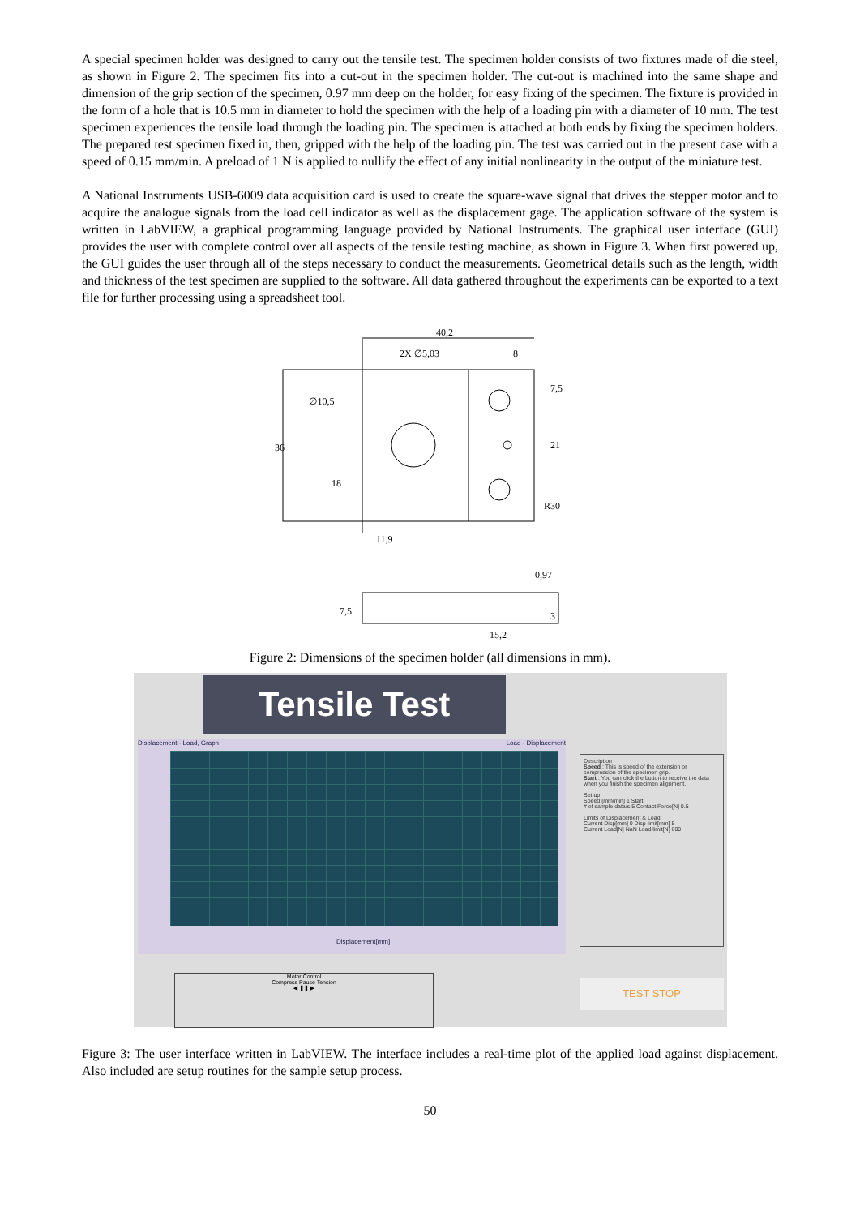A special specimen holder was designed to carry out the tensile test. The specimen holder consists of two fixtures made of die steel, as shown in Figure 2. The specimen fits into a cut-out in the specimen holder. The cut-out is machined into the same shape and dimension of the grip section of the specimen, 0.97 mm deep on the holder, for easy fixing of the specimen. The fixture is provided in the form of a hole that is 10.5 mm in diameter to hold the specimen with the help of a loading pin with a diameter of 10 mm. The test specimen experiences the tensile load through the loading pin. The specimen is attached at both ends by fixing the specimen holders. The prepared test specimen fixed in, then, gripped with the help of the loading pin. The test was carried out in the present case with a speed of 0.15 mm/min. A preload of 1 N is applied to nullify the effect of any initial nonlinearity in the output of the miniature test.
A National Instruments USB-6009 data acquisition card is used to create the square-wave signal that drives the stepper motor and to acquire the analogue signals from the load cell indicator as well as the displacement gage. The application software of the system is written in LabVIEW, a graphical programming language provided by National Instruments. The graphical user interface (GUI) provides the user with complete control over all aspects of the tensile testing machine, as shown in Figure 3. When first powered up, the GUI guides the user through all of the steps necessary to conduct the measurements. Geometrical details such as the length, width and thickness of the test specimen are supplied to the software. All data gathered throughout the experiments can be exported to a text file for further processing using a spreadsheet tool.
40,2
2X ∅5,03
8
∅10,5
36
18
21
7,5
11,9
R30
0,97
7,5
3
15,2
Figure 2: Dimensions of the specimen holder (all dimensions in mm).
Tensile Test
Displacement - Load, Graph Load - Displacement
Displacement[mm]
Description
Speed : This is speed of the extension or compression of the specimen grip.
Start : You can click the button to receive the data when you finish the specimen alignment.
Set up
Speed [mm/min] 1 Start
# of sample data/s 5 Contact Force[N] 0.5
Limits of Displacement & Load
Current Disp[mm] 0 Disp limit[mm] 5
Current Load[N] NaN Load limit[N] 600
Motor Control
Compress Pause Tension
◀ ❚❚ ▶
TEST STOP
Figure 3: The user interface written in LabVIEW. The interface includes a real-time plot of the applied load against displacement. Also included are setup routines for the sample setup process.
50